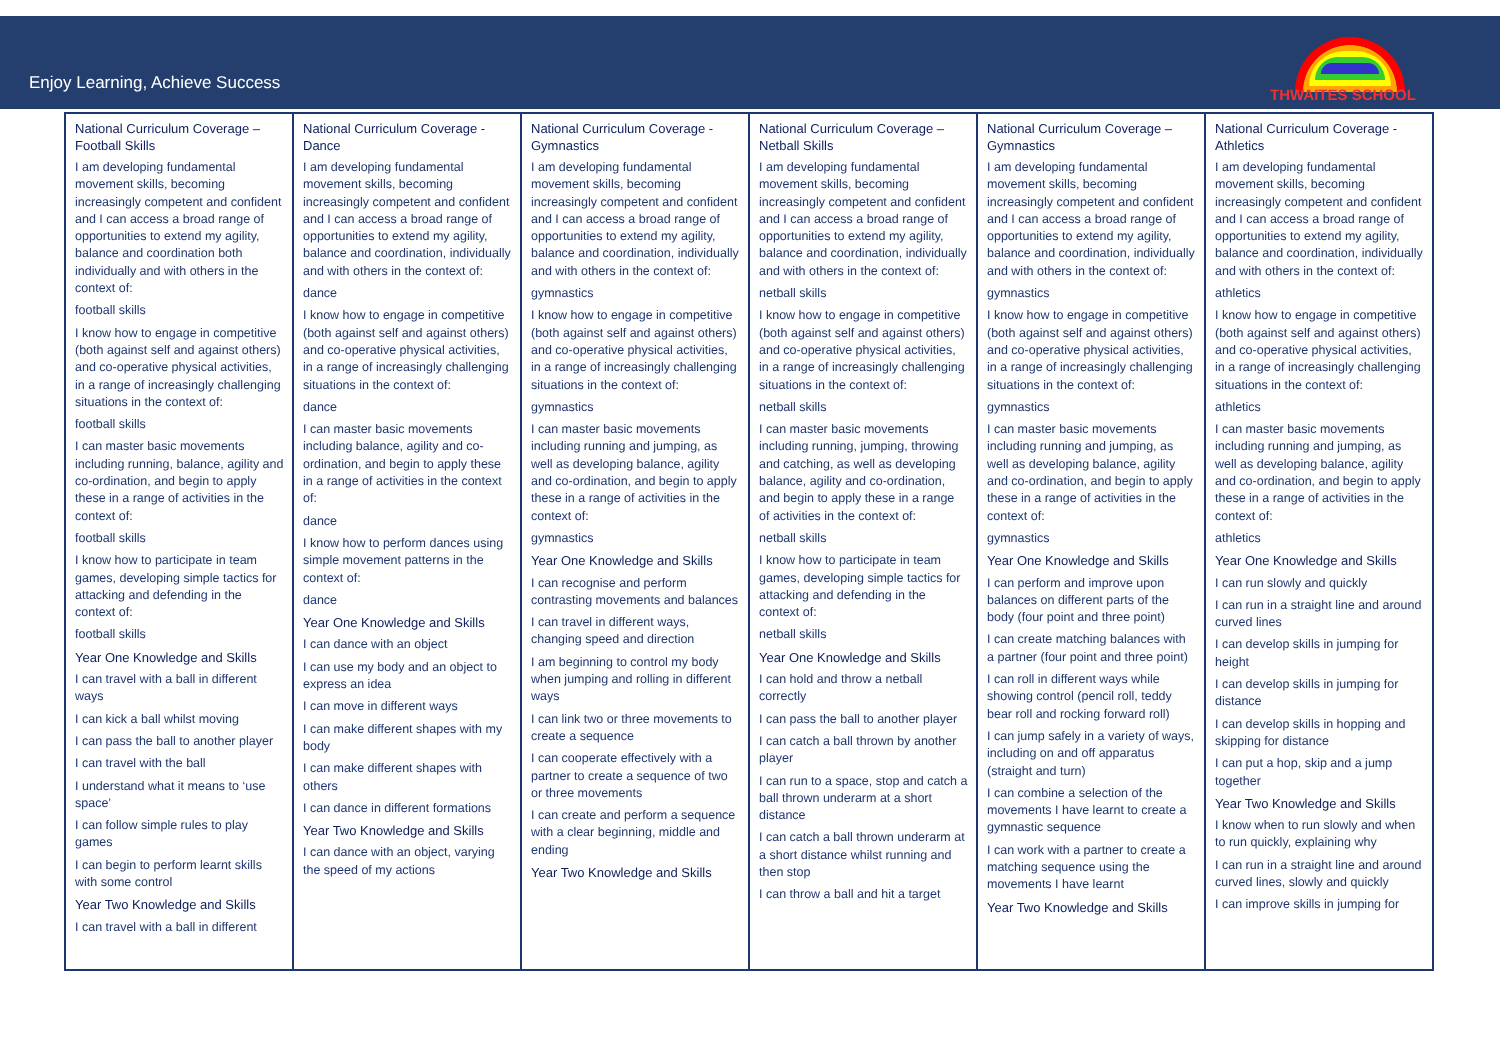Enjoy Learning, Achieve Success
THWAITES SCHOOL
| National Curriculum Coverage – Football Skills I am developing fundamental movement skills, becoming increasingly competent and confident and I can access a broad range of opportunities to extend my agility, balance and coordination both individually and with others in the context of: football skills I know how to engage in competitive (both against self and against others) and co-operative physical activities, in a range of increasingly challenging situations in the context of: football skills I can master basic movements including running, balance, agility and co-ordination, and begin to apply these in a range of activities in the context of: football skills I know how to participate in team games, developing simple tactics for attacking and defending in the context of: football skills Year One Knowledge and Skills I can travel with a ball in different ways I can kick a ball whilst moving I can pass the ball to another player I can travel with the ball I understand what it means to ‘use space’ I can follow simple rules to play games I can begin to perform learnt skills with some control Year Two Knowledge and Skills I can travel with a ball in different | National Curriculum Coverage - Dance I am developing fundamental movement skills, becoming increasingly competent and confident and I can access a broad range of opportunities to extend my agility, balance and coordination, individually and with others in the context of: dance I know how to engage in competitive (both against self and against others) and co-operative physical activities, in a range of increasingly challenging situations in the context of: dance I can master basic movements including balance, agility and co-ordination, and begin to apply these in a range of activities in the context of: dance I know how to perform dances using simple movement patterns in the context of: dance Year One Knowledge and Skills I can dance with an object I can use my body and an object to express an idea I can move in different ways I can make different shapes with my body I can make different shapes with others I can dance in different formations Year Two Knowledge and Skills I can dance with an object, varying the speed of my actions | National Curriculum Coverage - Gymnastics I am developing fundamental movement skills, becoming increasingly competent and confident and I can access a broad range of opportunities to extend my agility, balance and coordination, individually and with others in the context of: gymnastics I know how to engage in competitive (both against self and against others) and co-operative physical activities, in a range of increasingly challenging situations in the context of: gymnastics I can master basic movements including running and jumping, as well as developing balance, agility and co-ordination, and begin to apply these in a range of activities in the context of: gymnastics Year One Knowledge and Skills I can recognise and perform contrasting movements and balances I can travel in different ways, changing speed and direction I am beginning to control my body when jumping and rolling in different ways I can link two or three movements to create a sequence I can cooperate effectively with a partner to create a sequence of two or three movements I can create and perform a sequence with a clear beginning, middle and ending Year Two Knowledge and Skills | National Curriculum Coverage – Netball Skills I am developing fundamental movement skills, becoming increasingly competent and confident and I can access a broad range of opportunities to extend my agility, balance and coordination, individually and with others in the context of: netball skills I know how to engage in competitive (both against self and against others) and co-operative physical activities, in a range of increasingly challenging situations in the context of: netball skills I can master basic movements including running, jumping, throwing and catching, as well as developing balance, agility and co-ordination, and begin to apply these in a range of activities in the context of: netball skills I know how to participate in team games, developing simple tactics for attacking and defending in the context of: netball skills Year One Knowledge and Skills I can hold and throw a netball correctly I can pass the ball to another player I can catch a ball thrown by another player I can run to a space, stop and catch a ball thrown underarm at a short distance I can catch a ball thrown underarm at a short distance whilst running and then stop I can throw a ball and hit a target | National Curriculum Coverage – Gymnastics I am developing fundamental movement skills, becoming increasingly competent and confident and I can access a broad range of opportunities to extend my agility, balance and coordination, individually and with others in the context of: gymnastics I know how to engage in competitive (both against self and against others) and co-operative physical activities, in a range of increasingly challenging situations in the context of: gymnastics I can master basic movements including running and jumping, as well as developing balance, agility and co-ordination, and begin to apply these in a range of activities in the context of: gymnastics Year One Knowledge and Skills I can perform and improve upon balances on different parts of the body (four point and three point) I can create matching balances with a partner (four point and three point) I can roll in different ways while showing control (pencil roll, teddy bear roll and rocking forward roll) I can jump safely in a variety of ways, including on and off apparatus (straight and turn) I can combine a selection of the movements I have learnt to create a gymnastic sequence I can work with a partner to create a matching sequence using the movements I have learnt Year Two Knowledge and Skills | National Curriculum Coverage - Athletics I am developing fundamental movement skills, becoming increasingly competent and confident and I can access a broad range of opportunities to extend my agility, balance and coordination, individually and with others in the context of: athletics I know how to engage in competitive (both against self and against others) and co-operative physical activities, in a range of increasingly challenging situations in the context of: athletics I can master basic movements including running and jumping, as well as developing balance, agility and co-ordination, and begin to apply these in a range of activities in the context of: athletics Year One Knowledge and Skills I can run slowly and quickly I can run in a straight line and around curved lines I can develop skills in jumping for height I can develop skills in jumping for distance I can develop skills in hopping and skipping for distance I can put a hop, skip and a jump together Year Two Knowledge and Skills I know when to run slowly and when to run quickly, explaining why I can run in a straight line and around curved lines, slowly and quickly I can improve skills in jumping for |